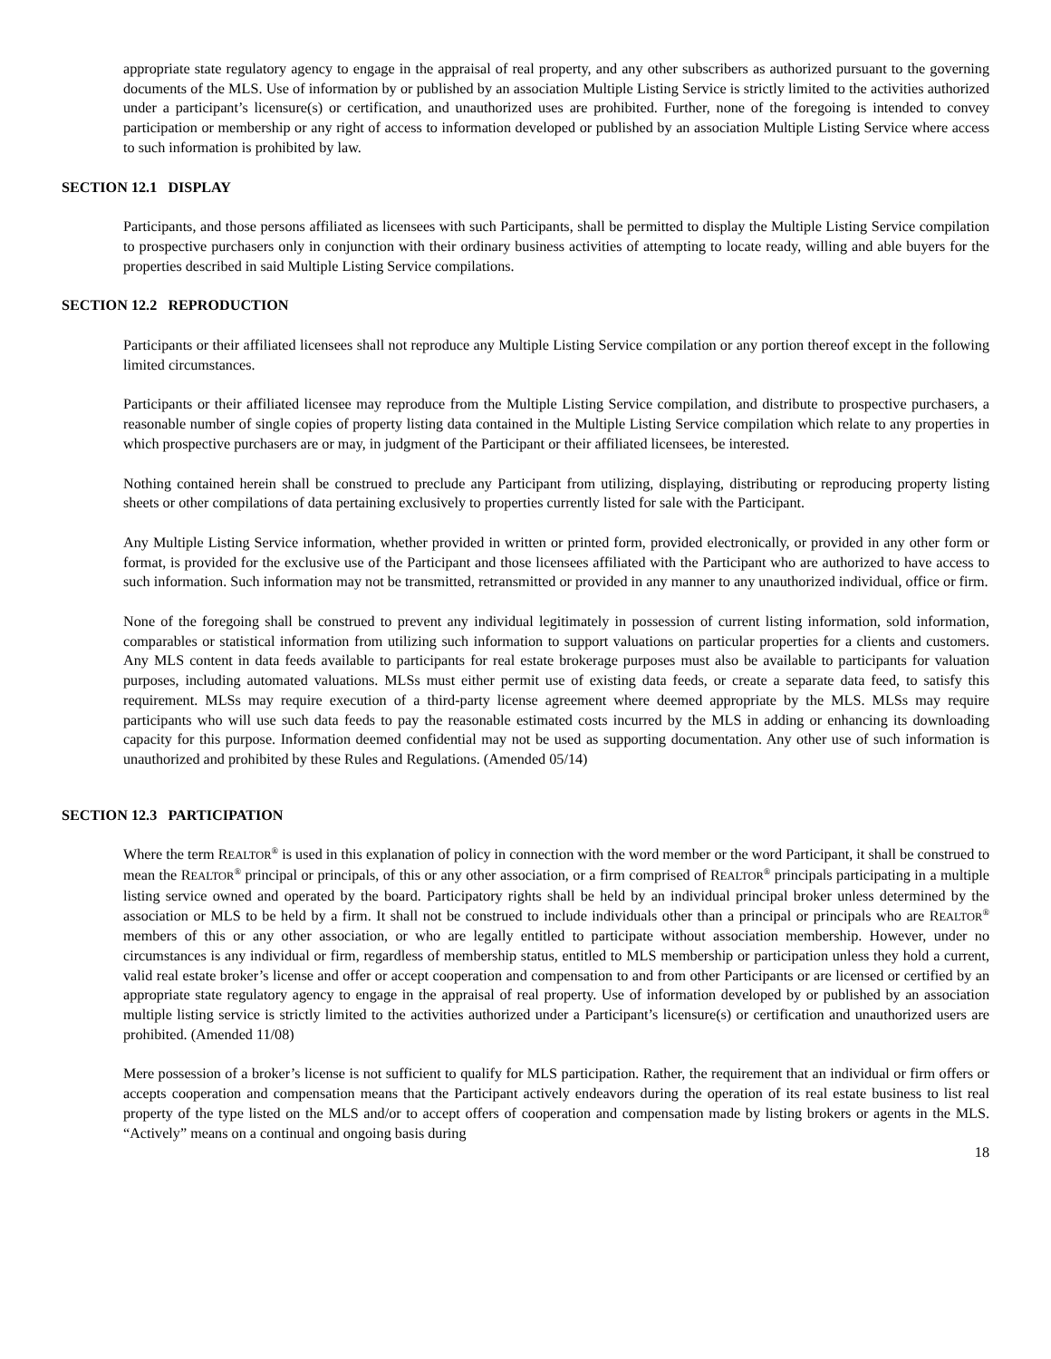appropriate state regulatory agency to engage in the appraisal of real property, and any other subscribers as authorized pursuant to the governing documents of the MLS. Use of information by or published by an association Multiple Listing Service is strictly limited to the activities authorized under a participant’s licensure(s) or certification, and unauthorized uses are prohibited. Further, none of the foregoing is intended to convey participation or membership or any right of access to information developed or published by an association Multiple Listing Service where access to such information is prohibited by law.
SECTION 12.1 DISPLAY
Participants, and those persons affiliated as licensees with such Participants, shall be permitted to display the Multiple Listing Service compilation to prospective purchasers only in conjunction with their ordinary business activities of attempting to locate ready, willing and able buyers for the properties described in said Multiple Listing Service compilations.
SECTION 12.2 REPRODUCTION
Participants or their affiliated licensees shall not reproduce any Multiple Listing Service compilation or any portion thereof except in the following limited circumstances.
Participants or their affiliated licensee may reproduce from the Multiple Listing Service compilation, and distribute to prospective purchasers, a reasonable number of single copies of property listing data contained in the Multiple Listing Service compilation which relate to any properties in which prospective purchasers are or may, in judgment of the Participant or their affiliated licensees, be interested.
Nothing contained herein shall be construed to preclude any Participant from utilizing, displaying, distributing or reproducing property listing sheets or other compilations of data pertaining exclusively to properties currently listed for sale with the Participant.
Any Multiple Listing Service information, whether provided in written or printed form, provided electronically, or provided in any other form or format, is provided for the exclusive use of the Participant and those licensees affiliated with the Participant who are authorized to have access to such information. Such information may not be transmitted, retransmitted or provided in any manner to any unauthorized individual, office or firm.
None of the foregoing shall be construed to prevent any individual legitimately in possession of current listing information, sold information, comparables or statistical information from utilizing such information to support valuations on particular properties for a clients and customers. Any MLS content in data feeds available to participants for real estate brokerage purposes must also be available to participants for valuation purposes, including automated valuations. MLSs must either permit use of existing data feeds, or create a separate data feed, to satisfy this requirement. MLSs may require execution of a third-party license agreement where deemed appropriate by the MLS. MLSs may require participants who will use such data feeds to pay the reasonable estimated costs incurred by the MLS in adding or enhancing its downloading capacity for this purpose. Information deemed confidential may not be used as supporting documentation. Any other use of such information is unauthorized and prohibited by these Rules and Regulations. (Amended 05/14)
SECTION 12.3 PARTICIPATION
Where the term REALTOR<sup>®</sup> is used in this explanation of policy in connection with the word member or the word Participant, it shall be construed to mean the REALTOR<sup>®</sup> principal or principals, of this or any other association, or a firm comprised of REALTOR<sup>®</sup> principals participating in a multiple listing service owned and operated by the board. Participatory rights shall be held by an individual principal broker unless determined by the association or MLS to be held by a firm. It shall not be construed to include individuals other than a principal or principals who are REALTOR<sup>®</sup> members of this or any other association, or who are legally entitled to participate without association membership. However, under no circumstances is any individual or firm, regardless of membership status, entitled to MLS membership or participation unless they hold a current, valid real estate broker’s license and offer or accept cooperation and compensation to and from other Participants or are licensed or certified by an appropriate state regulatory agency to engage in the appraisal of real property. Use of information developed by or published by an association multiple listing service is strictly limited to the activities authorized under a Participant’s licensure(s) or certification and unauthorized users are prohibited. (Amended 11/08)
Mere possession of a broker’s license is not sufficient to qualify for MLS participation. Rather, the requirement that an individual or firm offers or accepts cooperation and compensation means that the Participant actively endeavors during the operation of its real estate business to list real property of the type listed on the MLS and/or to accept offers of cooperation and compensation made by listing brokers or agents in the MLS. “Actively” means on a continual and ongoing basis during
18